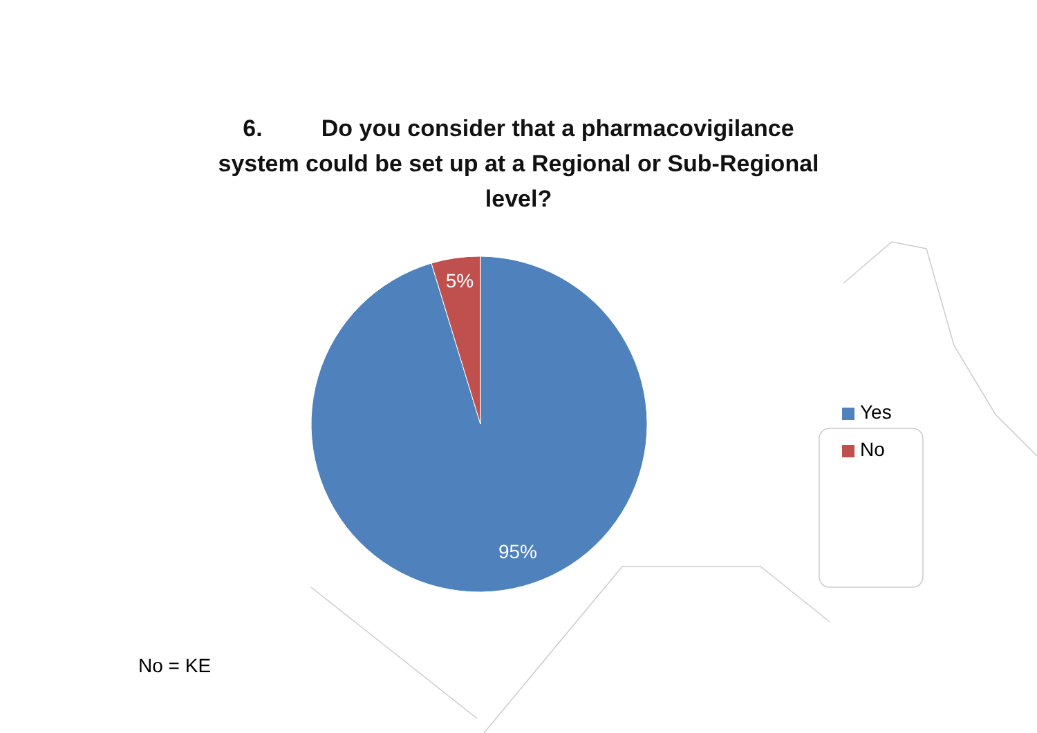6. Do you consider that a pharmacovigilance system could be set up at a Regional or Sub-Regional level?
5%
95%
Yes
No
No = KE